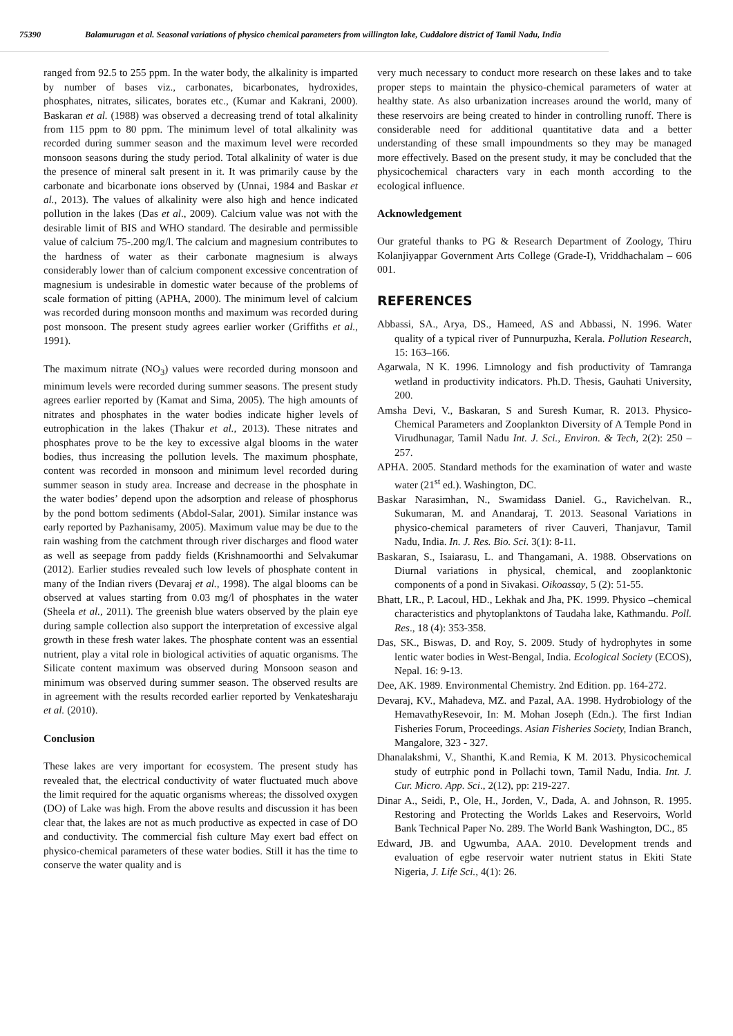75390 Balamurugan et al. Seasonal variations of physico chemical parameters from willington lake, Cuddalore district of Tamil Nadu, India
ranged from 92.5 to 255 ppm. In the water body, the alkalinity is imparted by number of bases viz., carbonates, bicarbonates, hydroxides, phosphates, nitrates, silicates, borates etc., (Kumar and Kakrani, 2000). Baskaran et al. (1988) was observed a decreasing trend of total alkalinity from 115 ppm to 80 ppm. The minimum level of total alkalinity was recorded during summer season and the maximum level were recorded monsoon seasons during the study period. Total alkalinity of water is due the presence of mineral salt present in it. It was primarily cause by the carbonate and bicarbonate ions observed by (Unnai, 1984 and Baskar et al., 2013). The values of alkalinity were also high and hence indicated pollution in the lakes (Das et al., 2009). Calcium value was not with the desirable limit of BIS and WHO standard. The desirable and permissible value of calcium 75-.200 mg/l. The calcium and magnesium contributes to the hardness of water as their carbonate magnesium is always considerably lower than of calcium component excessive concentration of magnesium is undesirable in domestic water because of the problems of scale formation of pitting (APHA, 2000). The minimum level of calcium was recorded during monsoon months and maximum was recorded during post monsoon. The present study agrees earlier worker (Griffiths et al., 1991).
The maximum nitrate (NO<sub>3</sub>) values were recorded during monsoon and minimum levels were recorded during summer seasons. The present study agrees earlier reported by (Kamat and Sima, 2005). The high amounts of nitrates and phosphates in the water bodies indicate higher levels of eutrophication in the lakes (Thakur et al., 2013). These nitrates and phosphates prove to be the key to excessive algal blooms in the water bodies, thus increasing the pollution levels. The maximum phosphate, content was recorded in monsoon and minimum level recorded during summer season in study area. Increase and decrease in the phosphate in the water bodies’ depend upon the adsorption and release of phosphorus by the pond bottom sediments (Abdol-Salar, 2001). Similar instance was early reported by Pazhanisamy, 2005). Maximum value may be due to the rain washing from the catchment through river discharges and flood water as well as seepage from paddy fields (Krishnamoorthi and Selvakumar (2012). Earlier studies revealed such low levels of phosphate content in many of the Indian rivers (Devaraj et al., 1998). The algal blooms can be observed at values starting from 0.03 mg/l of phosphates in the water (Sheela et al., 2011). The greenish blue waters observed by the plain eye during sample collection also support the interpretation of excessive algal growth in these fresh water lakes. The phosphate content was an essential nutrient, play a vital role in biological activities of aquatic organisms. The Silicate content maximum was observed during Monsoon season and minimum was observed during summer season. The observed results are in agreement with the results recorded earlier reported by Venkatesharaju et al. (2010).
Conclusion
These lakes are very important for ecosystem. The present study has revealed that, the electrical conductivity of water fluctuated much above the limit required for the aquatic organisms whereas; the dissolved oxygen (DO) of Lake was high. From the above results and discussion it has been clear that, the lakes are not as much productive as expected in case of DO and conductivity. The commercial fish culture May exert bad effect on physico-chemical parameters of these water bodies. Still it has the time to conserve the water quality and is
very much necessary to conduct more research on these lakes and to take proper steps to maintain the physico-chemical parameters of water at healthy state. As also urbanization increases around the world, many of these reservoirs are being created to hinder in controlling runoff. There is considerable need for additional quantitative data and a better understanding of these small impoundments so they may be managed more effectively. Based on the present study, it may be concluded that the physicochemical characters vary in each month according to the ecological influence.
Acknowledgement
Our grateful thanks to PG & Research Department of Zoology, Thiru Kolanjiyappar Government Arts College (Grade-I), Vriddhachalam – 606 001.
REFERENCES
Abbassi, SA., Arya, DS., Hameed, AS and Abbassi, N. 1996. Water quality of a typical river of Punnurpuzha, Kerala. Pollution Research, 15: 163–166.
Agarwala, N K. 1996. Limnology and fish productivity of Tamranga wetland in productivity indicators. Ph.D. Thesis, Gauhati University, 200.
Amsha Devi, V., Baskaran, S and Suresh Kumar, R. 2013. Physico-Chemical Parameters and Zooplankton Diversity of A Temple Pond in Virudhunagar, Tamil Nadu Int. J. Sci., Environ. & Tech, 2(2): 250 – 257.
APHA. 2005. Standard methods for the examination of water and waste water (21<sup>st</sup> ed.). Washington, DC.
Baskar Narasimhan, N., Swamidass Daniel. G., Ravichelvan. R., Sukumaran, M. and Anandaraj, T. 2013. Seasonal Variations in physico-chemical parameters of river Cauveri, Thanjavur, Tamil Nadu, India. In. J. Res. Bio. Sci. 3(1): 8-11.
Baskaran, S., Isaiarasu, L. and Thangamani, A. 1988. Observations on Diurnal variations in physical, chemical, and zooplanktonic components of a pond in Sivakasi. Oikoassay, 5 (2): 51-55.
Bhatt, LR., P. Lacoul, HD., Lekhak and Jha, PK. 1999. Physico –chemical characteristics and phytoplanktons of Taudaha lake, Kathmandu. Poll. Res., 18 (4): 353-358.
Das, SK., Biswas, D. and Roy, S. 2009. Study of hydrophytes in some lentic water bodies in West-Bengal, India. Ecological Society (ECOS), Nepal. 16: 9-13.
Dee, AK. 1989. Environmental Chemistry. 2nd Edition. pp. 164-272.
Devaraj, KV., Mahadeva, MZ. and Pazal, AA. 1998. Hydrobiology of the HemavathyResevoir, In: M. Mohan Joseph (Edn.). The first Indian Fisheries Forum, Proceedings. Asian Fisheries Society, Indian Branch, Mangalore, 323 - 327.
Dhanalakshmi, V., Shanthi, K.and Remia, K M. 2013. Physicochemical study of eutrphic pond in Pollachi town, Tamil Nadu, India. Int. J. Cur. Micro. App. Sci., 2(12), pp: 219-227.
Dinar A., Seidi, P., Ole, H., Jorden, V., Dada, A. and Johnson, R. 1995. Restoring and Protecting the Worlds Lakes and Reservoirs, World Bank Technical Paper No. 289. The World Bank Washington, DC., 85
Edward, JB. and Ugwumba, AAA. 2010. Development trends and evaluation of egbe reservoir water nutrient status in Ekiti State Nigeria, J. Life Sci., 4(1): 26.